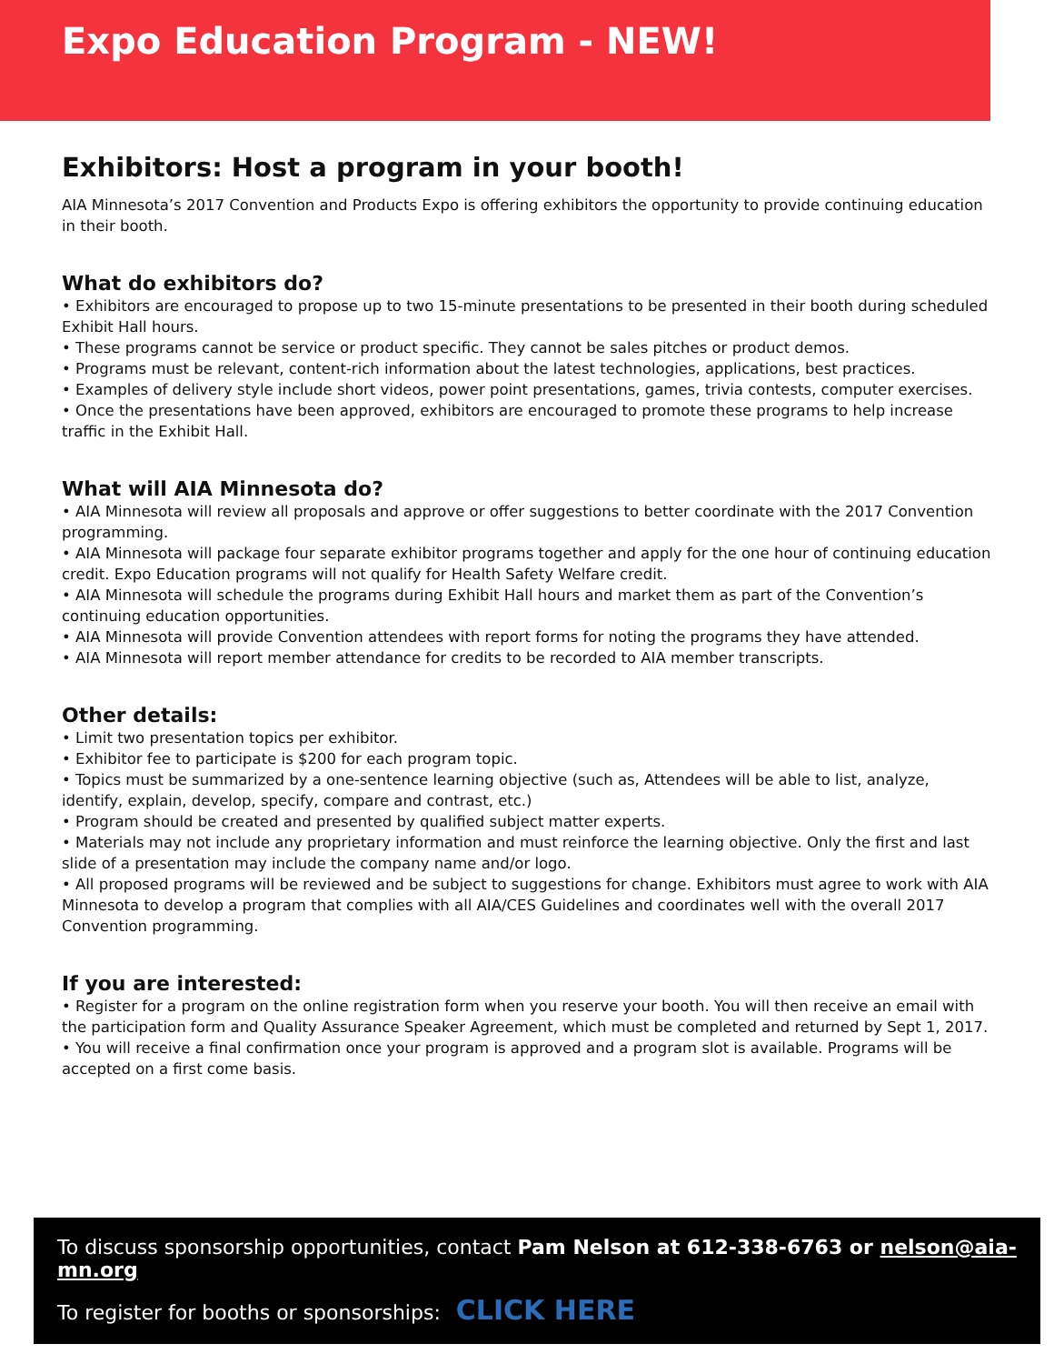Expo Education Program - NEW!
Exhibitors: Host a program in your booth!
AIA Minnesota’s 2017 Convention and Products Expo is offering exhibitors the opportunity to provide continuing education in their booth.
What do exhibitors do?
• Exhibitors are encouraged to propose up to two 15-minute presentations to be presented in their booth during scheduled Exhibit Hall hours.
• These programs cannot be service or product specific. They cannot be sales pitches or product demos.
• Programs must be relevant, content-rich information about the latest technologies, applications, best practices.
• Examples of delivery style include short videos, power point presentations, games, trivia contests, computer exercises.
• Once the presentations have been approved, exhibitors are encouraged to promote these programs to help increase traffic in the Exhibit Hall.
What will AIA Minnesota do?
• AIA Minnesota will review all proposals and approve or offer suggestions to better coordinate with the 2017 Convention programming.
• AIA Minnesota will package four separate exhibitor programs together and apply for the one hour of continuing education credit. Expo Education programs will not qualify for Health Safety Welfare credit.
• AIA Minnesota will schedule the programs during Exhibit Hall hours and market them as part of the Convention’s continuing education opportunities.
• AIA Minnesota will provide Convention attendees with report forms for noting the programs they have attended.
• AIA Minnesota will report member attendance for credits to be recorded to AIA member transcripts.
Other details:
• Limit two presentation topics per exhibitor.
• Exhibitor fee to participate is $200 for each program topic.
• Topics must be summarized by a one-sentence learning objective (such as, Attendees will be able to list, analyze, identify, explain, develop, specify, compare and contrast, etc.)
• Program should be created and presented by qualified subject matter experts.
• Materials may not include any proprietary information and must reinforce the learning objective. Only the first and last slide of a presentation may include the company name and/or logo.
• All proposed programs will be reviewed and be subject to suggestions for change. Exhibitors must agree to work with AIA Minnesota to develop a program that complies with all AIA/CES Guidelines and coordinates well with the overall 2017 Convention programming.
If you are interested:
• Register for a program on the online registration form when you reserve your booth. You will then receive an email with the participation form and Quality Assurance Speaker Agreement, which must be completed and returned by Sept 1, 2017.
• You will receive a final confirmation once your program is approved and a program slot is available. Programs will be accepted on a first come basis.
To discuss sponsorship opportunities, contact Pam Nelson at 612-338-6763 or nelson@aia-mn.org
To register for booths or sponsorships: CLICK HERE